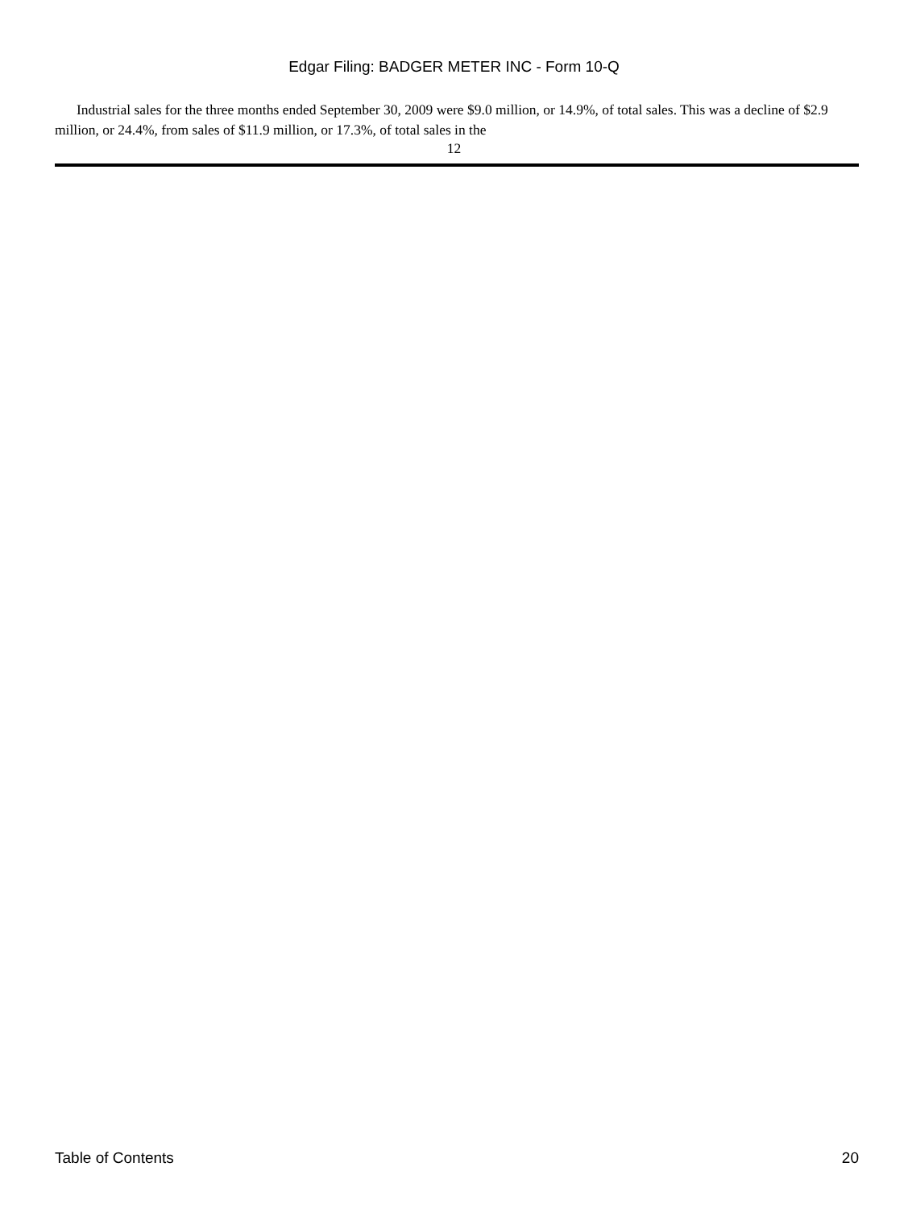Edgar Filing: BADGER METER INC - Form 10-Q
Industrial sales for the three months ended September 30, 2009 were $9.0 million, or 14.9%, of total sales. This was a decline of $2.9 million, or 24.4%, from sales of $11.9 million, or 17.3%, of total sales in the
12
Table of Contents 20